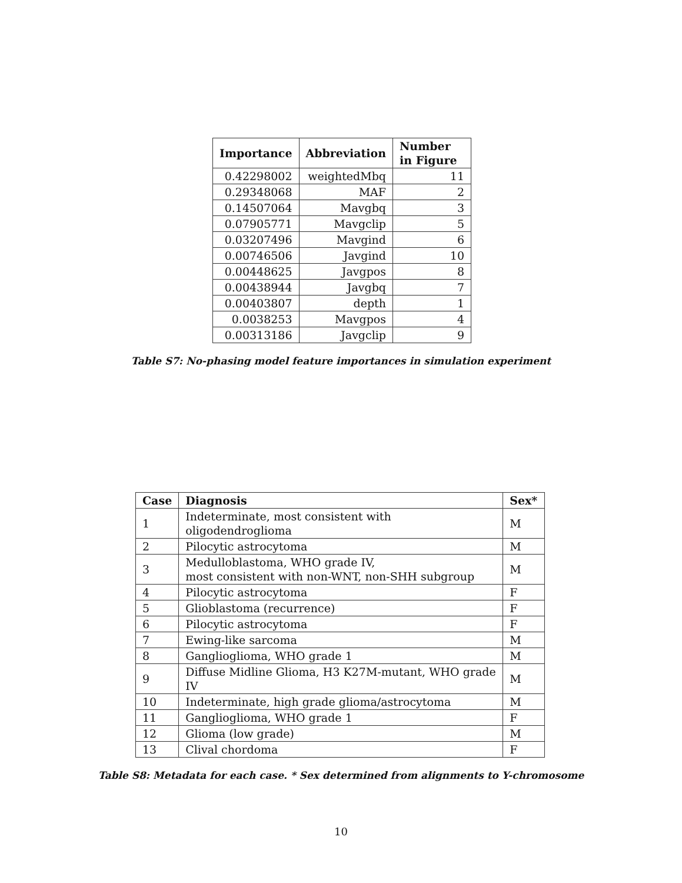| Importance | Abbreviation | Number in Figure |
| --- | --- | --- |
| 0.42298002 | weightedMbq | 11 |
| 0.29348068 | MAF | 2 |
| 0.14507064 | Mavgbq | 3 |
| 0.07905771 | Mavgclip | 5 |
| 0.03207496 | Mavgind | 6 |
| 0.00746506 | Javgind | 10 |
| 0.00448625 | Javgpos | 8 |
| 0.00438944 | Javgbq | 7 |
| 0.00403807 | depth | 1 |
| 0.0038253 | Mavgpos | 4 |
| 0.00313186 | Javgclip | 9 |
Table S7: No-phasing model feature importances in simulation experiment
| Case | Diagnosis | Sex* |
| --- | --- | --- |
| 1 | Indeterminate, most consistent with oligodendroglioma | M |
| 2 | Pilocytic astrocytoma | M |
| 3 | Medulloblastoma, WHO grade IV, most consistent with non-WNT, non-SHH subgroup | M |
| 4 | Pilocytic astrocytoma | F |
| 5 | Glioblastoma (recurrence) | F |
| 6 | Pilocytic astrocytoma | F |
| 7 | Ewing-like sarcoma | M |
| 8 | Ganglioglioma, WHO grade 1 | M |
| 9 | Diffuse Midline Glioma, H3 K27M-mutant, WHO grade IV | M |
| 10 | Indeterminate, high grade glioma/astrocytoma | M |
| 11 | Ganglioglioma, WHO grade 1 | F |
| 12 | Glioma (low grade) | M |
| 13 | Clival chordoma | F |
Table S8: Metadata for each case. * Sex determined from alignments to Y-chromosome
10